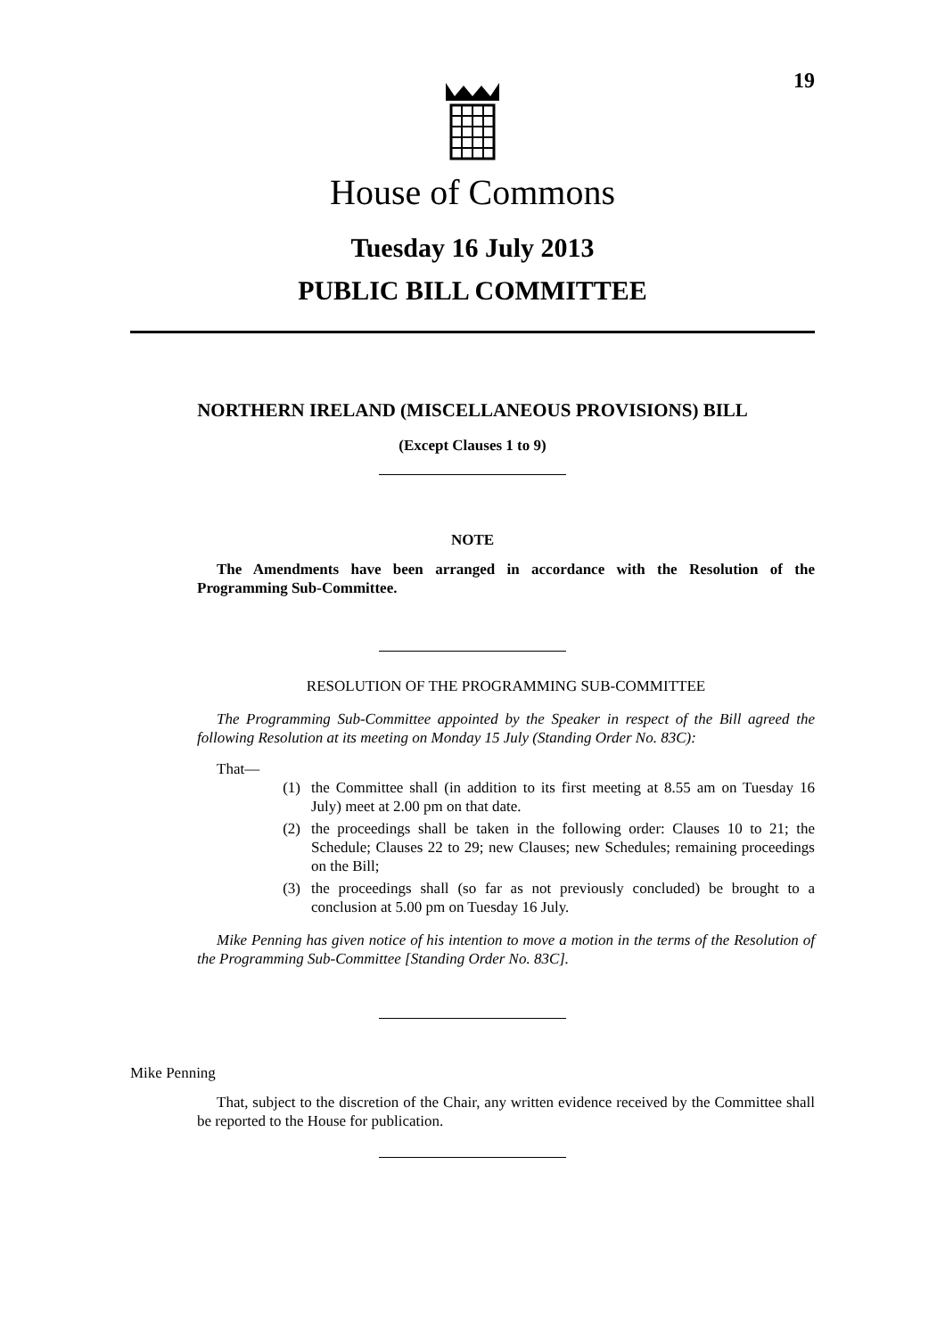19
House of Commons
Tuesday 16 July 2013
PUBLIC BILL COMMITTEE
NORTHERN IRELAND (MISCELLANEOUS PROVISIONS) BILL
(Except Clauses 1 to 9)
NOTE
The Amendments have been arranged in accordance with the Resolution of the Programming Sub-Committee.
RESOLUTION OF THE PROGRAMMING SUB-COMMITTEE
The Programming Sub-Committee appointed by the Speaker in respect of the Bill agreed the following Resolution at its meeting on Monday 15 July (Standing Order No. 83C):
That—
(1) the Committee shall (in addition to its first meeting at 8.55 am on Tuesday 16 July) meet at 2.00 pm on that date.
(2) the proceedings shall be taken in the following order: Clauses 10 to 21; the Schedule; Clauses 22 to 29; new Clauses; new Schedules; remaining proceedings on the Bill;
(3) the proceedings shall (so far as not previously concluded) be brought to a conclusion at 5.00 pm on Tuesday 16 July.
Mike Penning has given notice of his intention to move a motion in the terms of the Resolution of the Programming Sub-Committee [Standing Order No. 83C].
Mike Penning
That, subject to the discretion of the Chair, any written evidence received by the Committee shall be reported to the House for publication.